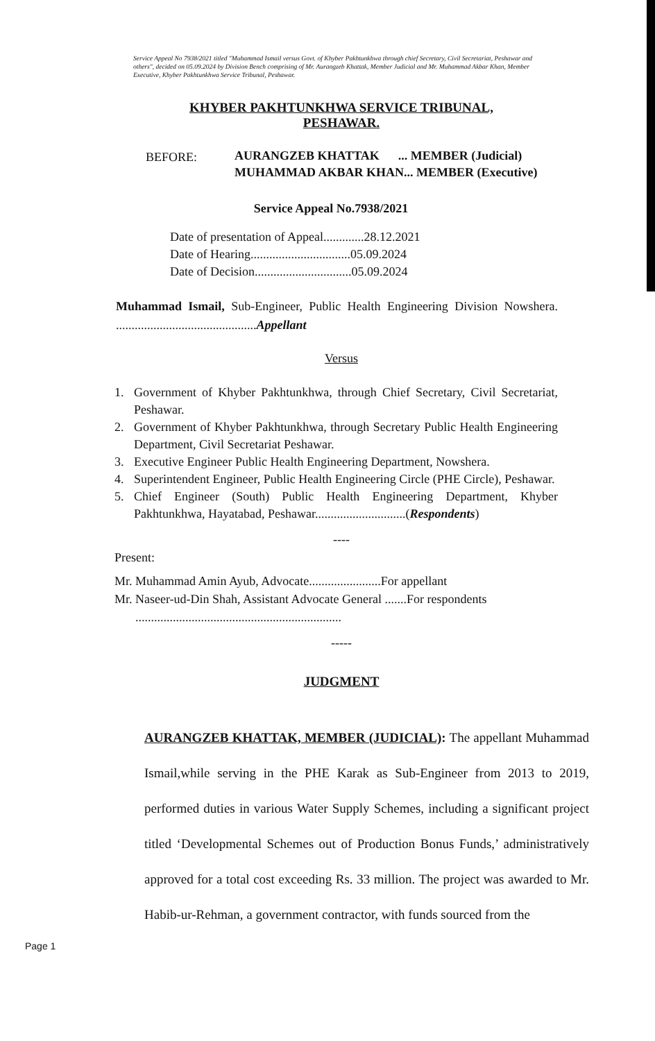Service Appeal No 7938/2021 titled "Muhammad Ismail versus Govt. of Khyber Pakhtunkhwa through chief Secretary, Civil Secretariat, Peshawar and others", decided on 05.09.2024 by Division Bench comprising of Mr. Aurangzeb Khattak, Member Judicial and Mr. Muhammad Akbar Khan, Member Executive, Khyber Pakhtunkhwa Service Tribunal, Peshawar.
KHYBER PAKHTUNKHWA SERVICE TRIBUNAL,
PESHAWAR.
BEFORE:
AURANGZEB KHATTAK ... MEMBER (Judicial)
MUHAMMAD AKBAR KHAN... MEMBER (Executive)
Service Appeal No.7938/2021
Date of presentation of Appeal.............28.12.2021
Date of Hearing................................05.09.2024
Date of Decision...............................05.09.2024
Muhammad Ismail, Sub-Engineer, Public Health Engineering Division Nowshera. .............................................Appellant
Versus
1. Government of Khyber Pakhtunkhwa, through Chief Secretary, Civil Secretariat, Peshawar.
2. Government of Khyber Pakhtunkhwa, through Secretary Public Health Engineering Department, Civil Secretariat Peshawar.
3. Executive Engineer Public Health Engineering Department, Nowshera.
4. Superintendent Engineer, Public Health Engineering Circle (PHE Circle), Peshawar.
5. Chief Engineer (South) Public Health Engineering Department, Khyber Pakhtunkhwa, Hayatabad, Peshawar.............................(Respondents)
----
Present:
Mr. Muhammad Amin Ayub, Advocate.......................For appellant
Mr. Naseer-ud-Din Shah, Assistant Advocate General .......For respondents
..................................................................
-----
JUDGMENT
AURANGZEB KHATTAK, MEMBER (JUDICIAL): The appellant Muhammad Ismail,while serving in the PHE Karak as Sub-Engineer from 2013 to 2019, performed duties in various Water Supply Schemes, including a significant project titled ‘Developmental Schemes out of Production Bonus Funds,’ administratively approved for a total cost exceeding Rs. 33 million. The project was awarded to Mr. Habib-ur-Rehman, a government contractor, with funds sourced from the
Page 1